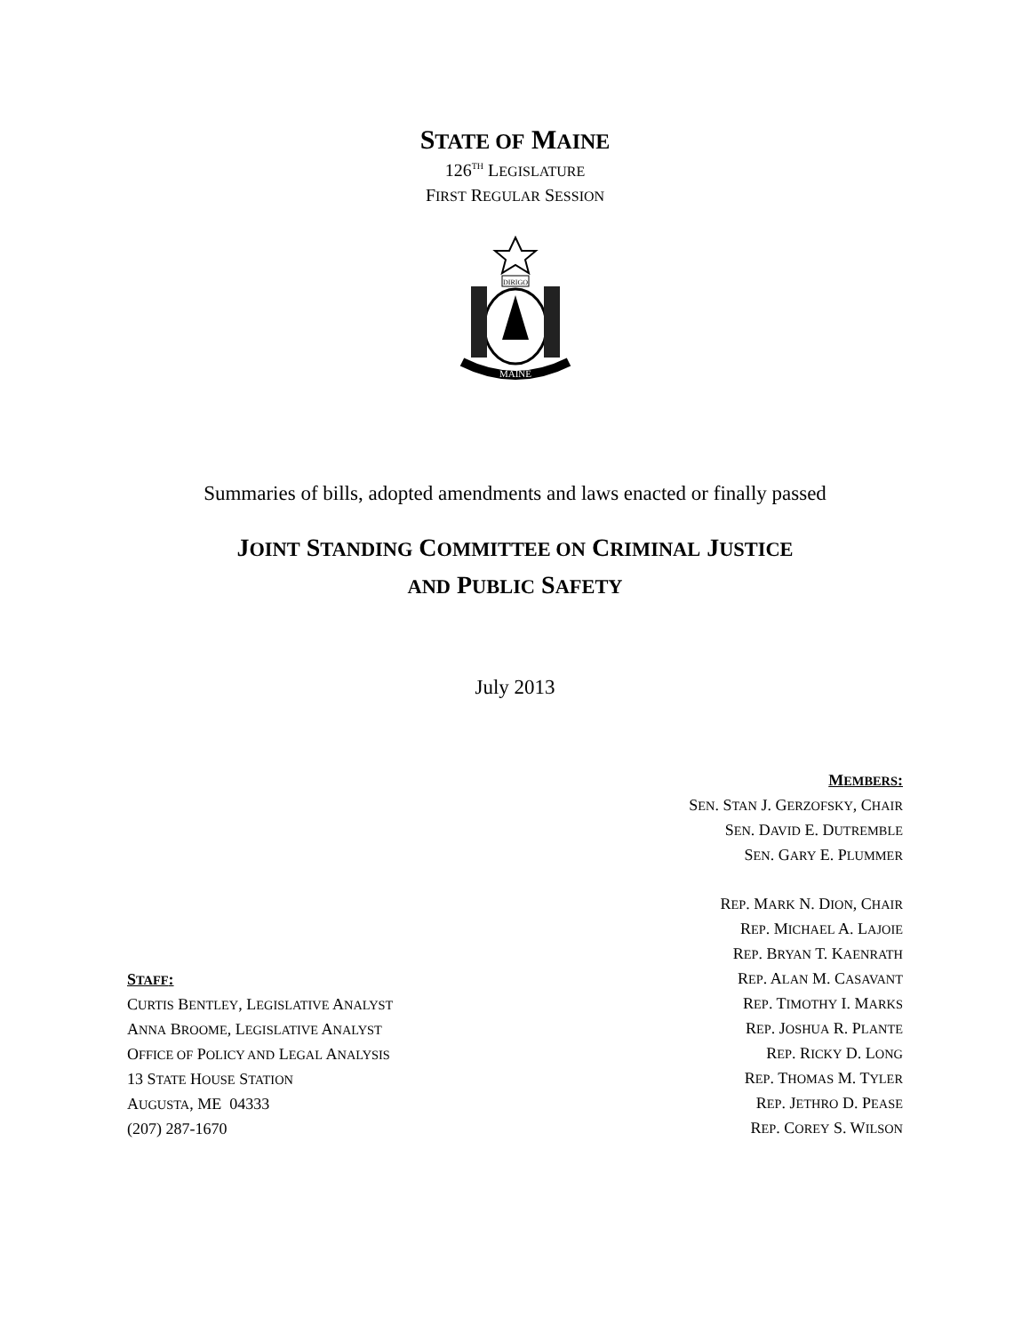STATE OF MAINE
126<sup>TH</sup> LEGISLATURE
FIRST REGULAR SESSION
DIRIGO
MAINE
Summaries of bills, adopted amendments and laws enacted or finally passed
JOINT STANDING COMMITTEE ON CRIMINAL JUSTICE
AND PUBLIC SAFETY
July 2013
STAFF:
CURTIS BENTLEY, LEGISLATIVE ANALYST
ANNA BROOME, LEGISLATIVE ANALYST
OFFICE OF POLICY AND LEGAL ANALYSIS
13 STATE HOUSE STATION
AUGUSTA, ME 04333
(207) 287-1670
MEMBERS:
SEN. STAN J. GERZOFSKY, CHAIR
SEN. DAVID E. DUTREMBLE
SEN. GARY E. PLUMMER
REP. MARK N. DION, CHAIR
REP. MICHAEL A. LAJOIE
REP. BRYAN T. KAENRATH
REP. ALAN M. CASAVANT
REP. TIMOTHY I. MARKS
REP. JOSHUA R. PLANTE
REP. RICKY D. LONG
REP. THOMAS M. TYLER
REP. JETHRO D. PEASE
REP. COREY S. WILSON